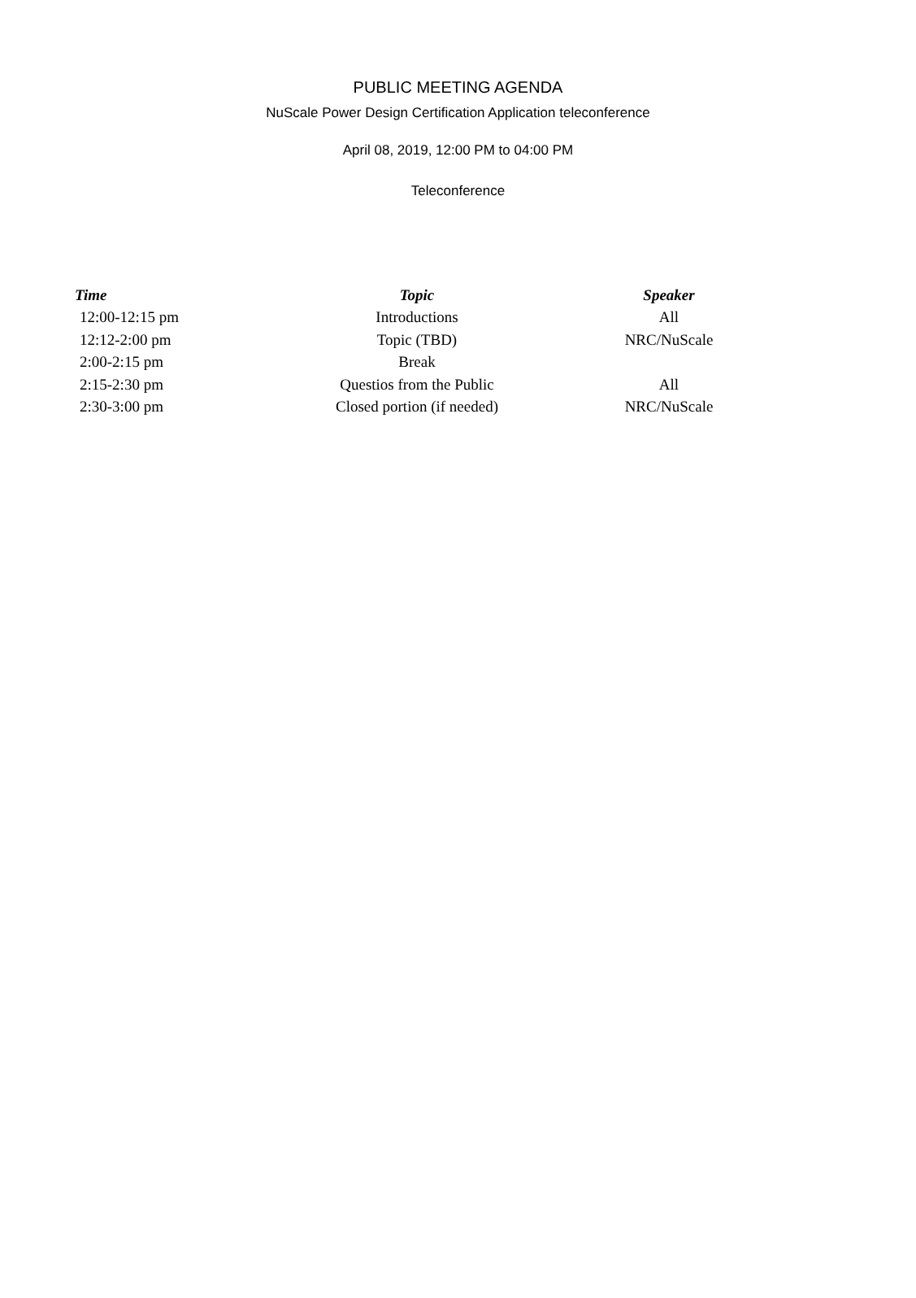PUBLIC MEETING AGENDA
NuScale Power Design Certification Application teleconference
April 08, 2019, 12:00 PM to 04:00 PM
Teleconference
| Time | Topic | Speaker |
| --- | --- | --- |
| 12:00-12:15 pm | Introductions | All |
| 12:12-2:00 pm | Topic (TBD) | NRC/NuScale |
| 2:00-2:15 pm | Break | |
| 2:15-2:30 pm | Questios from the Public | All |
| 2:30-3:00 pm | Closed portion (if needed) | NRC/NuScale |